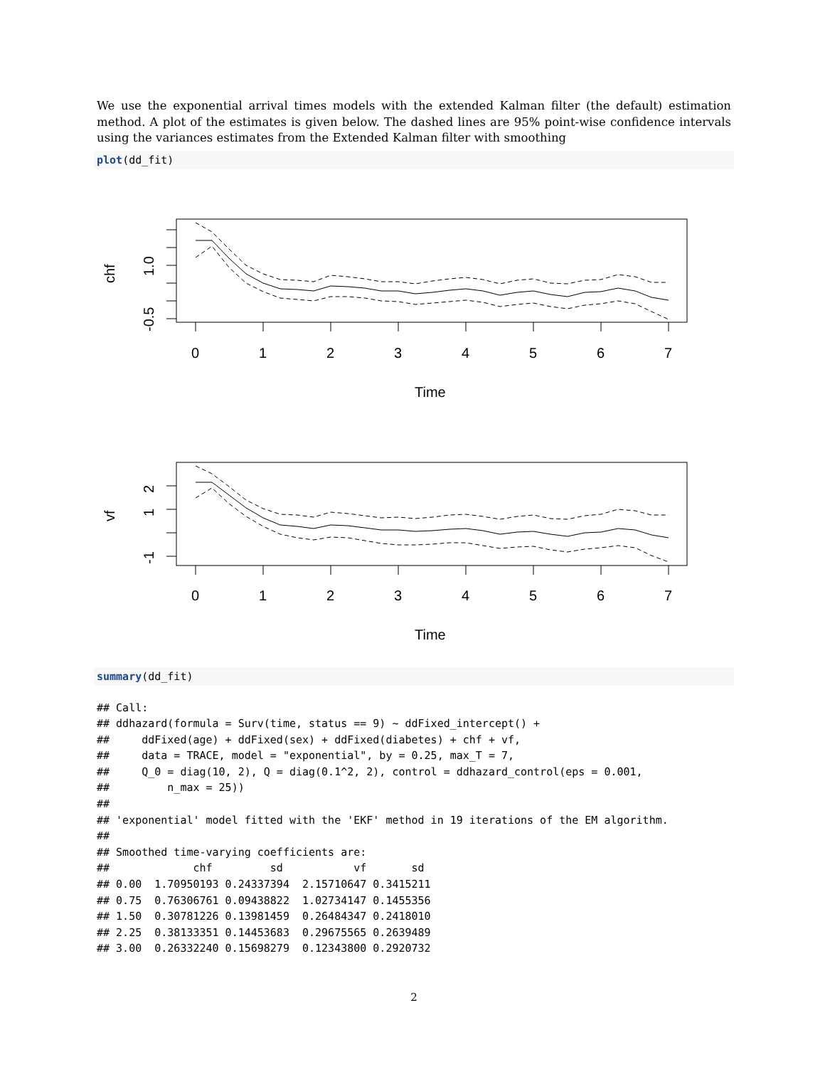We use the exponential arrival times models with the extended Kalman filter (the default) estimation method. A plot of the estimates is given below. The dashed lines are 95% point-wise confidence intervals using the variances estimates from the Extended Kalman filter with smoothing
plot(dd_fit)
0
1
2
3
4
5
6
7
Time
chf
1.0
-0.5
0
1
2
3
4
5
6
7
Time
vf
2
1
-1
summary(dd_fit)
## Call:
## ddhazard(formula = Surv(time, status == 9) ~ ddFixed_intercept() +
##     ddFixed(age) + ddFixed(sex) + ddFixed(diabetes) + chf + vf,
##     data = TRACE, model = "exponential", by = 0.25, max_T = 7,
##     Q_0 = diag(10, 2), Q = diag(0.1^2, 2), control = ddhazard_control(eps = 0.001,
##         n_max = 25))
##
## 'exponential' model fitted with the 'EKF' method in 19 iterations of the EM algorithm.
##
## Smoothed time-varying coefficients are:
##             chf         sd           vf       sd
## 0.00  1.70950193 0.24337394  2.15710647 0.3415211
## 0.75  0.76306761 0.09438822  1.02734147 0.1455356
## 1.50  0.30781226 0.13981459  0.26484347 0.2418010
## 2.25  0.38133351 0.14453683  0.29675565 0.2639489
## 3.00  0.26332240 0.15698279  0.12343800 0.2920732
2